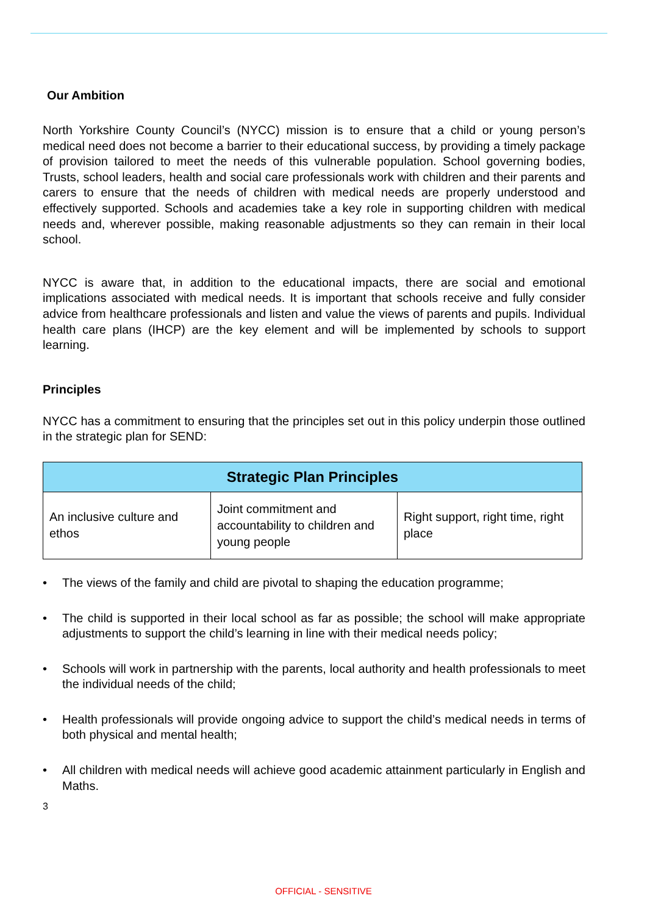Our Ambition
North Yorkshire County Council’s (NYCC) mission is to ensure that a child or young person’s medical need does not become a barrier to their educational success, by providing a timely package of provision tailored to meet the needs of this vulnerable population. School governing bodies, Trusts, school leaders, health and social care professionals work with children and their parents and carers to ensure that the needs of children with medical needs are properly understood and effectively supported. Schools and academies take a key role in supporting children with medical needs and, wherever possible, making reasonable adjustments so they can remain in their local school.
NYCC is aware that, in addition to the educational impacts, there are social and emotional implications associated with medical needs. It is important that schools receive and fully consider advice from healthcare professionals and listen and value the views of parents and pupils. Individual health care plans (IHCP) are the key element and will be implemented by schools to support learning.
Principles
NYCC has a commitment to ensuring that the principles set out in this policy underpin those outlined in the strategic plan for SEND:
| Strategic Plan Principles | | |
| --- | --- | --- |
| An inclusive culture and ethos | Joint commitment and accountability to children and young people | Right support, right time, right place |
• The views of the family and child are pivotal to shaping the education programme;
• The child is supported in their local school as far as possible; the school will make appropriate adjustments to support the child’s learning in line with their medical needs policy;
• Schools will work in partnership with the parents, local authority and health professionals to meet the individual needs of the child;
• Health professionals will provide ongoing advice to support the child’s medical needs in terms of both physical and mental health;
• All children with medical needs will achieve good academic attainment particularly in English and Maths.
3
OFFICIAL - SENSITIVE